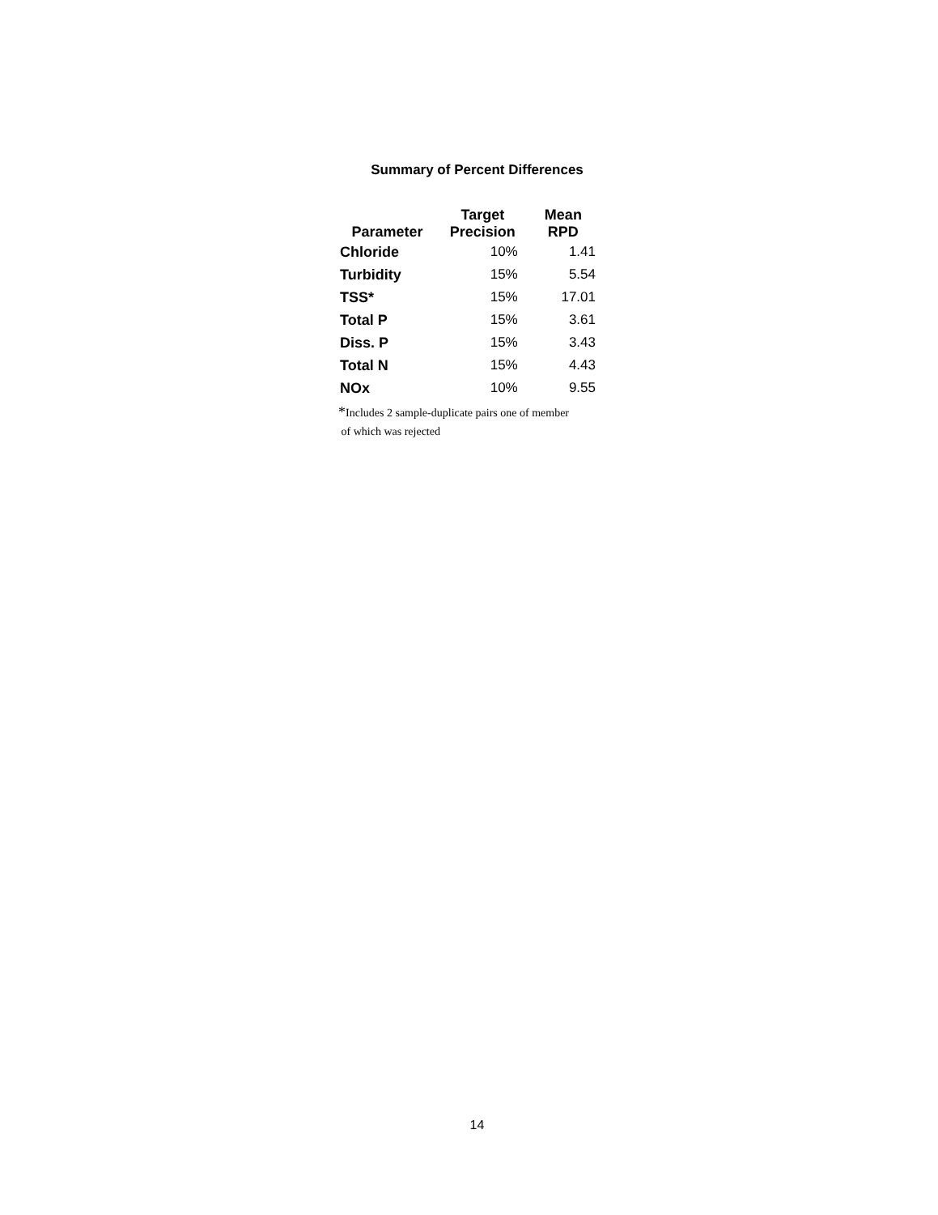Summary of Percent Differences
| Parameter | Target Precision | Mean RPD |
| --- | --- | --- |
| Chloride | 10% | 1.41 |
| Turbidity | 15% | 5.54 |
| TSS* | 15% | 17.01 |
| Total P | 15% | 3.61 |
| Diss. P | 15% | 3.43 |
| Total N | 15% | 4.43 |
| NOx | 10% | 9.55 |
*Includes 2 sample-duplicate pairs one of member
of which was rejected
14